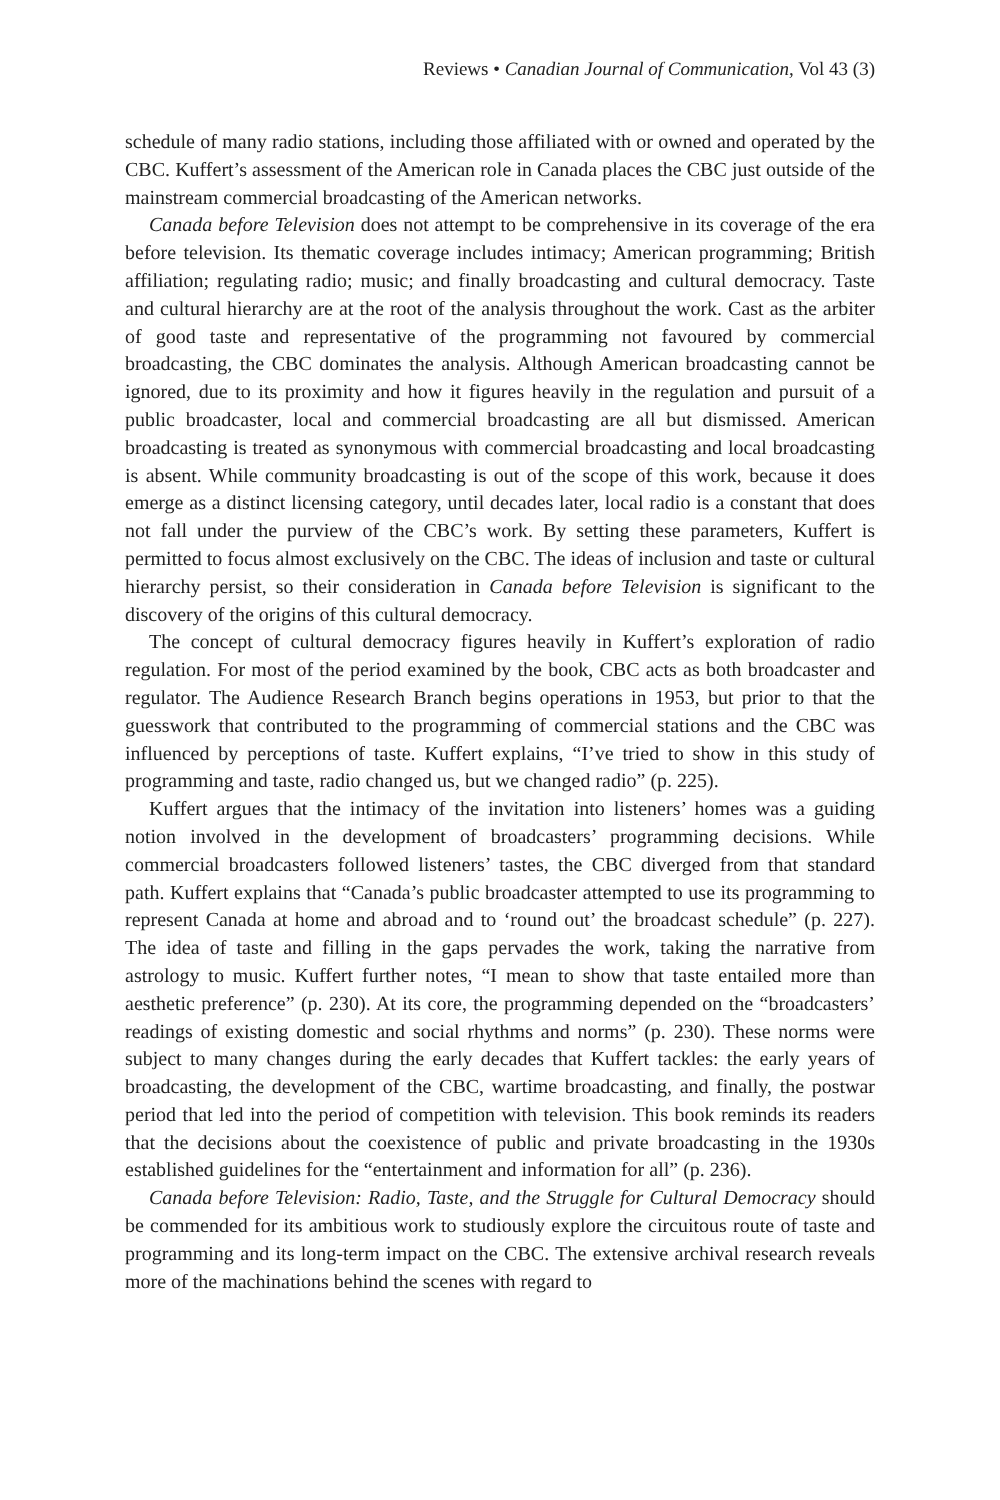Reviews • Canadian Journal of Communication, Vol 43 (3)
schedule of many radio stations, including those affiliated with or owned and operated by the CBC. Kuffert’s assessment of the American role in Canada places the CBC just outside of the mainstream commercial broadcasting of the American networks.
Canada before Television does not attempt to be comprehensive in its coverage of the era before television. Its thematic coverage includes intimacy; American programming; British affiliation; regulating radio; music; and finally broadcasting and cultural democracy. Taste and cultural hierarchy are at the root of the analysis throughout the work. Cast as the arbiter of good taste and representative of the programming not favoured by commercial broadcasting, the CBC dominates the analysis. Although American broadcasting cannot be ignored, due to its proximity and how it figures heavily in the regulation and pursuit of a public broadcaster, local and commercial broadcasting are all but dismissed. American broadcasting is treated as synonymous with commercial broadcasting and local broadcasting is absent. While community broadcasting is out of the scope of this work, because it does emerge as a distinct licensing category, until decades later, local radio is a constant that does not fall under the purview of the CBC’s work. By setting these parameters, Kuffert is permitted to focus almost exclusively on the CBC. The ideas of inclusion and taste or cultural hierarchy persist, so their consideration in Canada before Television is significant to the discovery of the origins of this cultural democracy.
The concept of cultural democracy figures heavily in Kuffert’s exploration of radio regulation. For most of the period examined by the book, CBC acts as both broadcaster and regulator. The Audience Research Branch begins operations in 1953, but prior to that the guesswork that contributed to the programming of commercial stations and the CBC was influenced by perceptions of taste. Kuffert explains, “I’ve tried to show in this study of programming and taste, radio changed us, but we changed radio” (p. 225).
Kuffert argues that the intimacy of the invitation into listeners’ homes was a guiding notion involved in the development of broadcasters’ programming decisions. While commercial broadcasters followed listeners’ tastes, the CBC diverged from that standard path. Kuffert explains that “Canada’s public broadcaster attempted to use its programming to represent Canada at home and abroad and to ‘round out’ the broadcast schedule” (p. 227). The idea of taste and filling in the gaps pervades the work, taking the narrative from astrology to music. Kuffert further notes, “I mean to show that taste entailed more than aesthetic preference” (p. 230). At its core, the programming depended on the “broadcasters’ readings of existing domestic and social rhythms and norms” (p. 230). These norms were subject to many changes during the early decades that Kuffert tackles: the early years of broadcasting, the development of the CBC, wartime broadcasting, and finally, the postwar period that led into the period of competition with television. This book reminds its readers that the decisions about the coexistence of public and private broadcasting in the 1930s established guidelines for the “entertainment and information for all” (p. 236).
Canada before Television: Radio, Taste, and the Struggle for Cultural Democracy should be commended for its ambitious work to studiously explore the circuitous route of taste and programming and its long-term impact on the CBC. The extensive archival research reveals more of the machinations behind the scenes with regard to